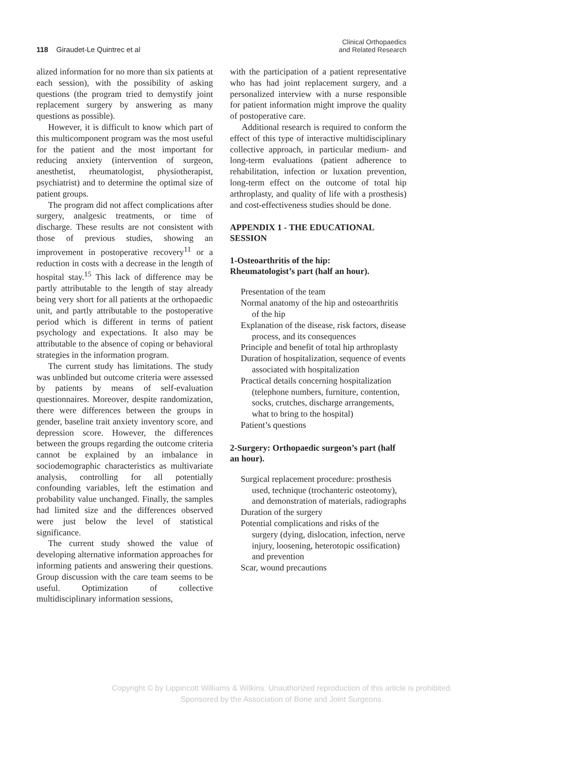118 Giraudet-Le Quintrec et al
Clinical Orthopaedics
and Related Research
alized information for no more than six patients at each session), with the possibility of asking questions (the program tried to demystify joint replacement surgery by answering as many questions as possible).
However, it is difficult to know which part of this multicomponent program was the most useful for the patient and the most important for reducing anxiety (intervention of surgeon, anesthetist, rheumatologist, physiotherapist, psychiatrist) and to determine the optimal size of patient groups.
The program did not affect complications after surgery, analgesic treatments, or time of discharge. These results are not consistent with those of previous studies, showing an improvement in postoperative recovery<sup>11</sup> or a reduction in costs with a decrease in the length of hospital stay.<sup>15</sup> This lack of difference may be partly attributable to the length of stay already being very short for all patients at the orthopaedic unit, and partly attributable to the postoperative period which is different in terms of patient psychology and expectations. It also may be attributable to the absence of coping or behavioral strategies in the information program.
The current study has limitations. The study was unblinded but outcome criteria were assessed by patients by means of self-evaluation questionnaires. Moreover, despite randomization, there were differences between the groups in gender, baseline trait anxiety inventory score, and depression score. However, the differences between the groups regarding the outcome criteria cannot be explained by an imbalance in sociodemographic characteristics as multivariate analysis, controlling for all potentially confounding variables, left the estimation and probability value unchanged. Finally, the samples had limited size and the differences observed were just below the level of statistical significance.
The current study showed the value of developing alternative information approaches for informing patients and answering their questions. Group discussion with the care team seems to be useful. Optimization of collective multidisciplinary information sessions,
with the participation of a patient representative who has had joint replacement surgery, and a personalized interview with a nurse responsible for patient information might improve the quality of postoperative care.
Additional research is required to conform the effect of this type of interactive multidisciplinary collective approach, in particular medium- and long-term evaluations (patient adherence to rehabilitation, infection or luxation prevention, long-term effect on the outcome of total hip arthroplasty, and quality of life with a prosthesis) and cost-effectiveness studies should be done.
APPENDIX 1 - THE EDUCATIONAL SESSION
1-Osteoarthritis of the hip:
Rheumatologist’s part (half an hour).
Presentation of the team
Normal anatomy of the hip and osteoarthritis of the hip
Explanation of the disease, risk factors, disease process, and its consequences
Principle and benefit of total hip arthroplasty
Duration of hospitalization, sequence of events associated with hospitalization
Practical details concerning hospitalization (telephone numbers, furniture, contention, socks, crutches, discharge arrangements, what to bring to the hospital)
Patient’s questions
2-Surgery: Orthopaedic surgeon’s part (half an hour).
Surgical replacement procedure: prosthesis used, technique (trochanteric osteotomy), and demonstration of materials, radiographs
Duration of the surgery
Potential complications and risks of the surgery (dying, dislocation, infection, nerve injury, loosening, heterotopic ossification) and prevention
Scar, wound precautions
Copyright © by Lippincott Williams & Wilkins. Unauthorized reproduction of this article is prohibited.
Sponsored by the Association of Bone and Joint Surgeons.